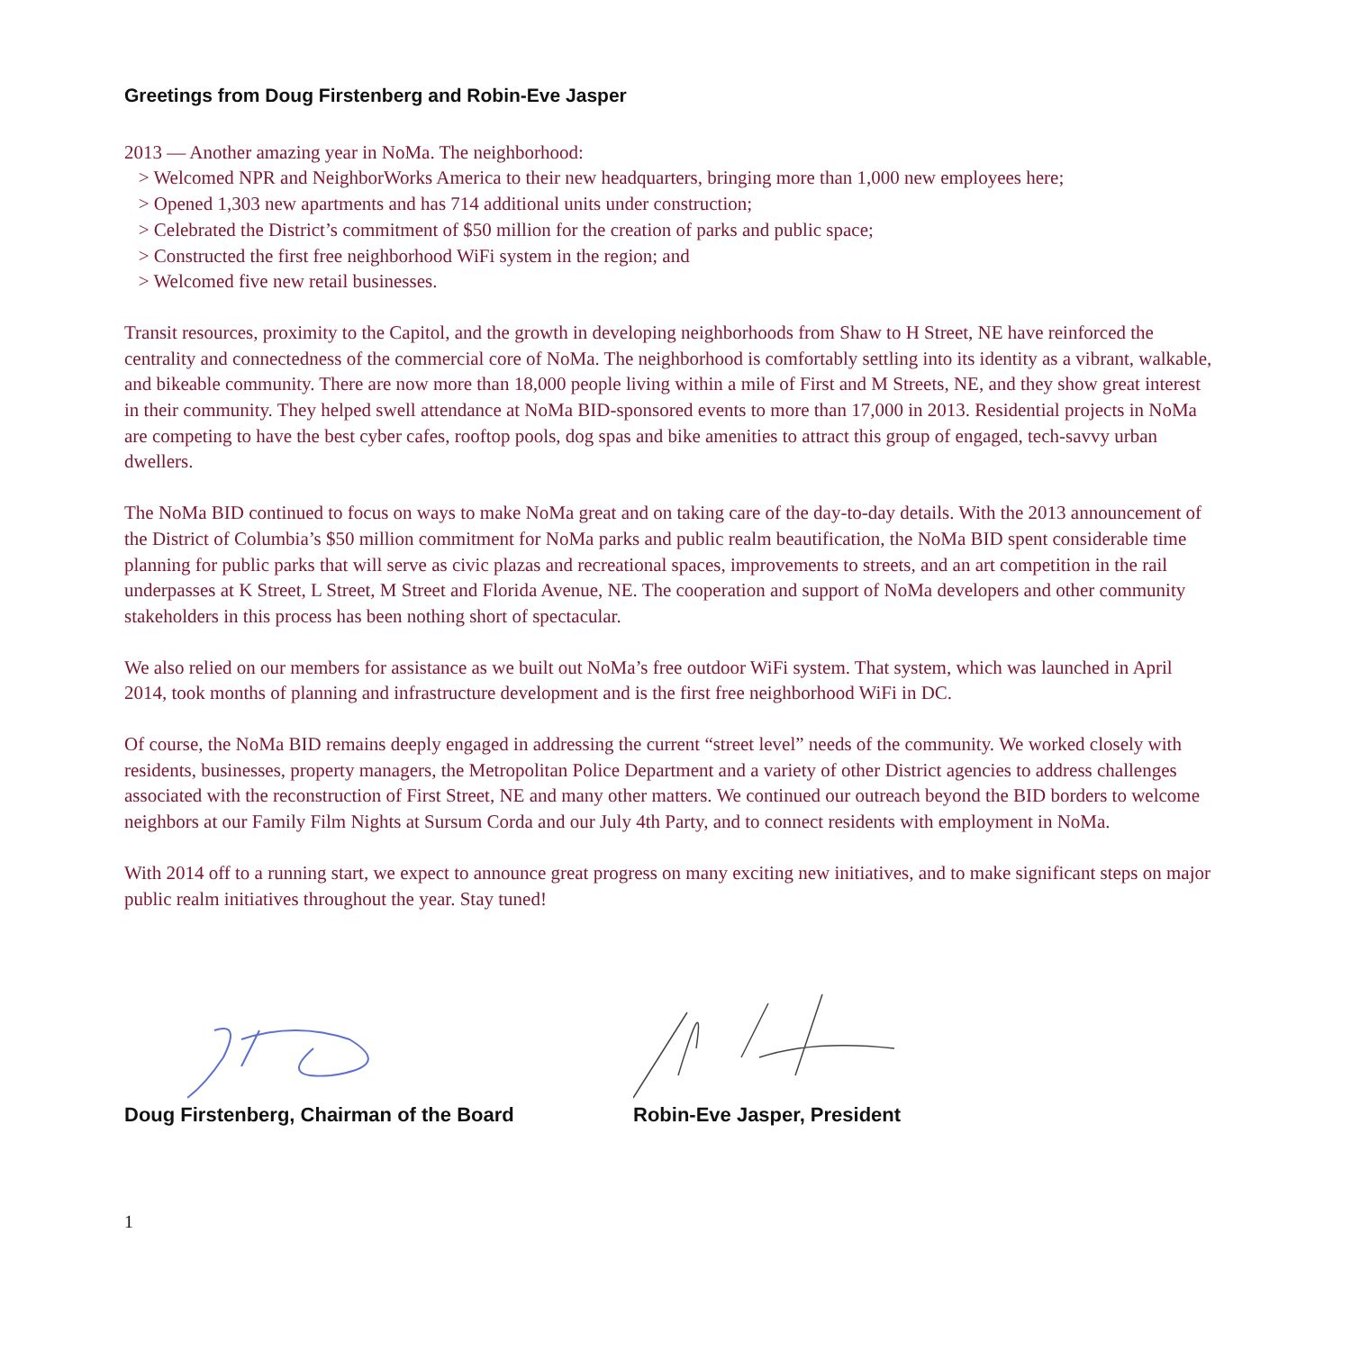Greetings from Doug Firstenberg and Robin-Eve Jasper
2013 — Another amazing year in NoMa. The neighborhood:
> Welcomed NPR and NeighborWorks America to their new headquarters, bringing more than 1,000 new employees here;
> Opened 1,303 new apartments and has 714 additional units under construction;
> Celebrated the District’s commitment of $50 million for the creation of parks and public space;
> Constructed the first free neighborhood WiFi system in the region; and
> Welcomed five new retail businesses.
Transit resources, proximity to the Capitol, and the growth in developing neighborhoods from Shaw to H Street, NE have reinforced the centrality and connectedness of the commercial core of NoMa. The neighborhood is comfortably settling into its identity as a vibrant, walkable, and bikeable community. There are now more than 18,000 people living within a mile of First and M Streets, NE, and they show great interest in their community. They helped swell attendance at NoMa BID-sponsored events to more than 17,000 in 2013. Residential projects in NoMa are competing to have the best cyber cafes, rooftop pools, dog spas and bike amenities to attract this group of engaged, tech-savvy urban dwellers.
The NoMa BID continued to focus on ways to make NoMa great and on taking care of the day-to-day details. With the 2013 announcement of the District of Columbia’s $50 million commitment for NoMa parks and public realm beautification, the NoMa BID spent considerable time planning for public parks that will serve as civic plazas and recreational spaces, improvements to streets, and an art competition in the rail underpasses at K Street, L Street, M Street and Florida Avenue, NE. The cooperation and support of NoMa developers and other community stakeholders in this process has been nothing short of spectacular.
We also relied on our members for assistance as we built out NoMa’s free outdoor WiFi system. That system, which was launched in April 2014, took months of planning and infrastructure development and is the first free neighborhood WiFi in DC.
Of course, the NoMa BID remains deeply engaged in addressing the current “street level” needs of the community. We worked closely with residents, businesses, property managers, the Metropolitan Police Department and a variety of other District agencies to address challenges associated with the reconstruction of First Street, NE and many other matters. We continued our outreach beyond the BID borders to welcome neighbors at our Family Film Nights at Sursum Corda and our July 4th Party, and to connect residents with employment in NoMa.
With 2014 off to a running start, we expect to announce great progress on many exciting new initiatives, and to make significant steps on major public realm initiatives throughout the year. Stay tuned!
Doug Firstenberg, Chairman of the Board
Robin-Eve Jasper, President
1